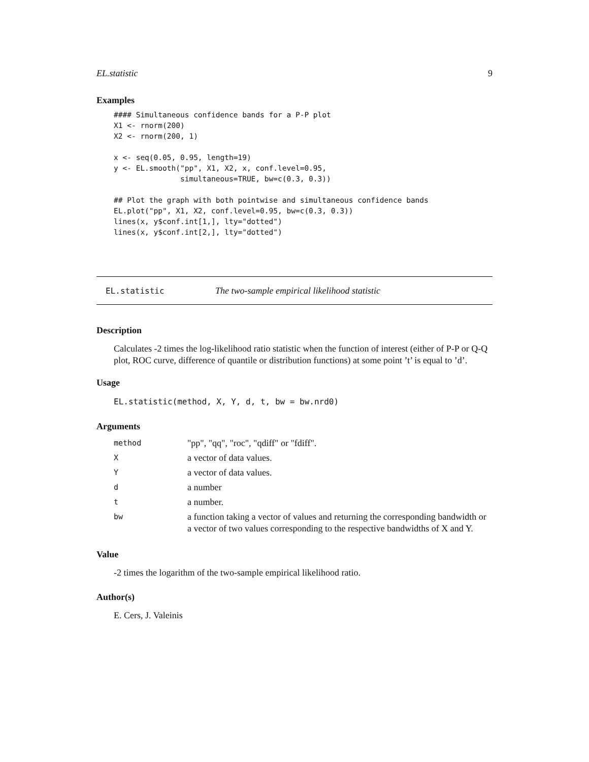EL.statistic 9
Examples
#### Simultaneous confidence bands for a P-P plot
X1 <- rnorm(200)
X2 <- rnorm(200, 1)

x <- seq(0.05, 0.95, length=19)
y <- EL.smooth("pp", X1, X2, x, conf.level=0.95,
               simultaneous=TRUE, bw=c(0.3, 0.3))

## Plot the graph with both pointwise and simultaneous confidence bands
EL.plot("pp", X1, X2, conf.level=0.95, bw=c(0.3, 0.3))
lines(x, y$conf.int[1,], lty="dotted")
lines(x, y$conf.int[2,], lty="dotted")
EL.statistic The two-sample empirical likelihood statistic
Description
Calculates -2 times the log-likelihood ratio statistic when the function of interest (either of P-P or Q-Q plot, ROC curve, difference of quantile or distribution functions) at some point ’t’ is equal to ’d’.
Usage
EL.statistic(method, X, Y, d, t, bw = bw.nrd0)
Arguments
| method | "pp", "qq", "roc", "qdiff" or "fdiff". |
| X | a vector of data values. |
| Y | a vector of data values. |
| d | a number |
| t | a number. |
| bw | a function taking a vector of values and returning the corresponding bandwidth or a vector of two values corresponding to the respective bandwidths of X and Y. |
Value
-2 times the logarithm of the two-sample empirical likelihood ratio.
Author(s)
E. Cers, J. Valeinis